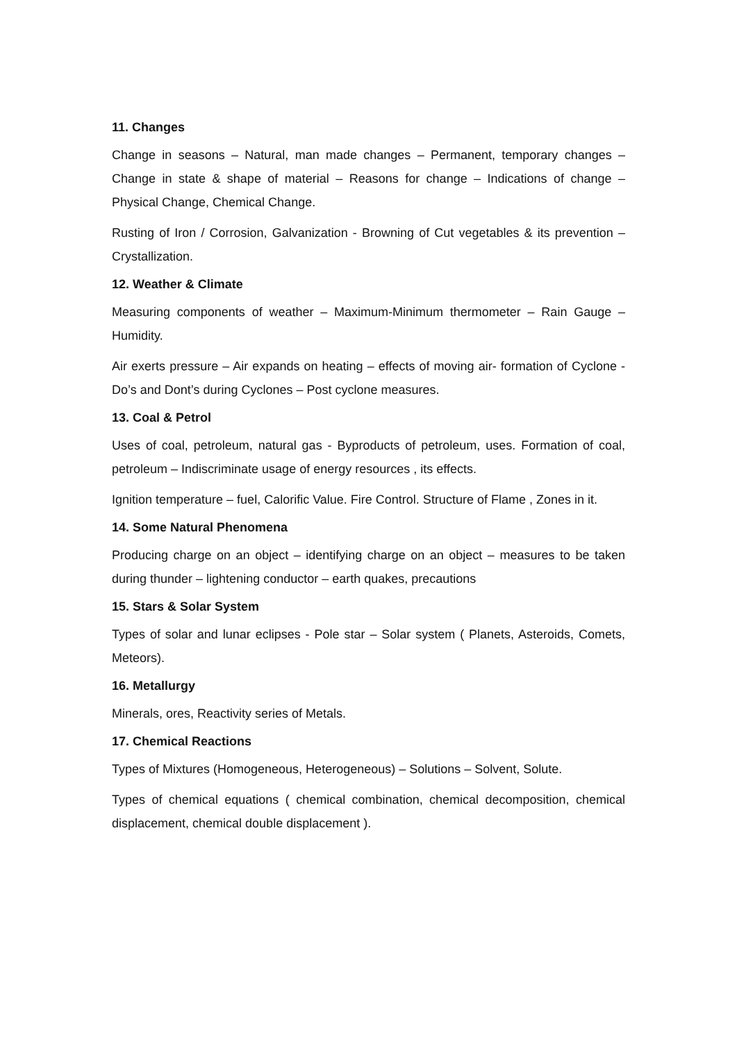11. Changes
Change in seasons – Natural, man made changes – Permanent, temporary changes – Change in state & shape of material – Reasons for change – Indications of change – Physical Change, Chemical Change.
Rusting of Iron / Corrosion, Galvanization - Browning of Cut vegetables & its prevention – Crystallization.
12. Weather & Climate
Measuring components of weather – Maximum-Minimum thermometer – Rain Gauge – Humidity.
Air exerts pressure – Air expands on heating – effects of moving air- formation of Cyclone - Do’s and Dont’s during Cyclones – Post cyclone measures.
13. Coal & Petrol
Uses of coal, petroleum, natural gas - Byproducts of petroleum, uses. Formation of coal, petroleum – Indiscriminate usage of energy resources , its effects.
Ignition temperature – fuel, Calorific Value. Fire Control. Structure of Flame , Zones in it.
14. Some Natural Phenomena
Producing charge on an object – identifying charge on an object – measures to be taken during thunder – lightening conductor – earth quakes, precautions
15. Stars & Solar System
Types of solar and lunar eclipses - Pole star – Solar system ( Planets, Asteroids, Comets, Meteors).
16. Metallurgy
Minerals, ores, Reactivity series of Metals.
17. Chemical Reactions
Types of Mixtures (Homogeneous, Heterogeneous) – Solutions – Solvent, Solute.
Types of chemical equations ( chemical combination, chemical decomposition, chemical displacement, chemical double displacement ).